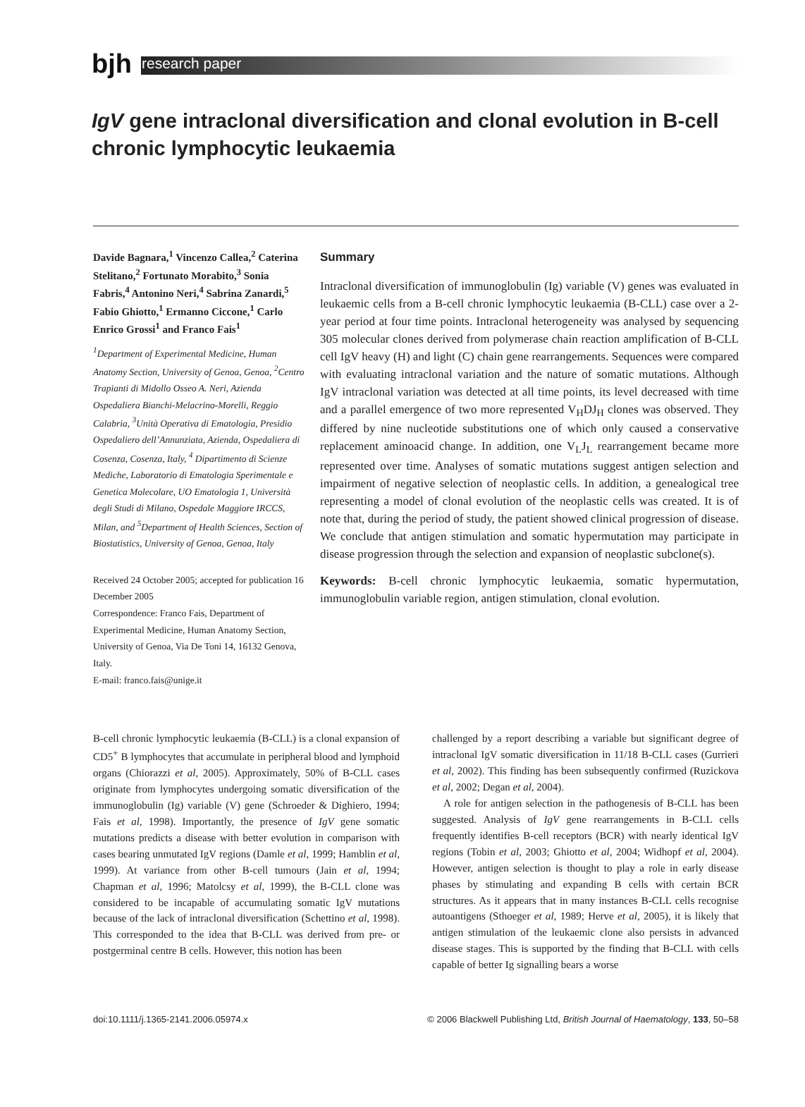bjh research paper
IgV gene intraclonal diversification and clonal evolution in B-cell chronic lymphocytic leukaemia
Davide Bagnara,<sup>1</sup> Vincenzo Callea,<sup>2</sup> Caterina Stelitano,<sup>2</sup> Fortunato Morabito,<sup>3</sup> Sonia Fabris,<sup>4</sup> Antonino Neri,<sup>4</sup> Sabrina Zanardi,<sup>5</sup> Fabio Ghiotto,<sup>1</sup> Ermanno Ciccone,<sup>1</sup> Carlo Enrico Grossi<sup>1</sup> and Franco Fais<sup>1</sup>
<sup>1</sup> Department of Experimental Medicine, Human Anatomy Section, University of Genoa, Genoa, <sup>2</sup>Centro Trapianti di Midollo Osseo A. Neri, Azienda Ospedaliera Bianchi-Melacrino-Morelli, Reggio Calabria, <sup>3</sup>Unità Operativa di Ematologia, Presidio Ospedaliero dell’Annunziata, Azienda, Ospedaliera di Cosenza, Cosenza, Italy, <sup>4</sup> Dipartimento di Scienze Mediche, Laboratorio di Ematologia Sperimentale e Genetica Molecolare, UO Ematologia 1, Università degli Studi di Milano, Ospedale Maggiore IRCCS, Milan, and <sup>5</sup>Department of Health Sciences, Section of Biostatistics, University of Genoa, Genoa, Italy
Received 24 October 2005; accepted for publication 16 December 2005
Correspondence: Franco Fais, Department of Experimental Medicine, Human Anatomy Section, University of Genoa, Via De Toni 14, 16132 Genova, Italy.
E-mail: franco.fais@unige.it
Summary
Intraclonal diversification of immunoglobulin (Ig) variable (V) genes was evaluated in leukaemic cells from a B-cell chronic lymphocytic leukaemia (B-CLL) case over a 2-year period at four time points. Intraclonal heterogeneity was analysed by sequencing 305 molecular clones derived from polymerase chain reaction amplification of B-CLL cell IgV heavy (H) and light (C) chain gene rearrangements. Sequences were compared with evaluating intraclonal variation and the nature of somatic mutations. Although IgV intraclonal variation was detected at all time points, its level decreased with time and a parallel emergence of two more represented V<sub>H</sub>DJ<sub>H</sub> clones was observed. They differed by nine nucleotide substitutions one of which only caused a conservative replacement aminoacid change. In addition, one V<sub>L</sub>J<sub>L</sub> rearrangement became more represented over time. Analyses of somatic mutations suggest antigen selection and impairment of negative selection of neoplastic cells. In addition, a genealogical tree representing a model of clonal evolution of the neoplastic cells was created. It is of note that, during the period of study, the patient showed clinical progression of disease. We conclude that antigen stimulation and somatic hypermutation may participate in disease progression through the selection and expansion of neoplastic subclone(s).
Keywords: B-cell chronic lymphocytic leukaemia, somatic hypermutation, immunoglobulin variable region, antigen stimulation, clonal evolution.
B-cell chronic lymphocytic leukaemia (B-CLL) is a clonal expansion of CD5<sup>+</sup> B lymphocytes that accumulate in peripheral blood and lymphoid organs (Chiorazzi et al, 2005). Approximately, 50% of B-CLL cases originate from lymphocytes undergoing somatic diversification of the immunoglobulin (Ig) variable (V) gene (Schroeder & Dighiero, 1994; Fais et al, 1998). Importantly, the presence of IgV gene somatic mutations predicts a disease with better evolution in comparison with cases bearing unmutated IgV regions (Damle et al, 1999; Hamblin et al, 1999). At variance from other B-cell tumours (Jain et al, 1994; Chapman et al, 1996; Matolcsy et al, 1999), the B-CLL clone was considered to be incapable of accumulating somatic IgV mutations because of the lack of intraclonal diversification (Schettino et al, 1998). This corresponded to the idea that B-CLL was derived from pre- or postgerminal centre B cells. However, this notion has been
challenged by a report describing a variable but significant degree of intraclonal IgV somatic diversification in 11/18 B-CLL cases (Gurrieri et al, 2002). This finding has been subsequently confirmed (Ruzickova et al, 2002; Degan et al, 2004).
A role for antigen selection in the pathogenesis of B-CLL has been suggested. Analysis of IgV gene rearrangements in B-CLL cells frequently identifies B-cell receptors (BCR) with nearly identical IgV regions (Tobin et al, 2003; Ghiotto et al, 2004; Widhopf et al, 2004). However, antigen selection is thought to play a role in early disease phases by stimulating and expanding B cells with certain BCR structures. As it appears that in many instances B-CLL cells recognise autoantigens (Sthoeger et al, 1989; Herve et al, 2005), it is likely that antigen stimulation of the leukaemic clone also persists in advanced disease stages. This is supported by the finding that B-CLL with cells capable of better Ig signalling bears a worse
doi:10.1111/j.1365-2141.2006.05974.x © 2006 Blackwell Publishing Ltd, British Journal of Haematology, 133, 50–58